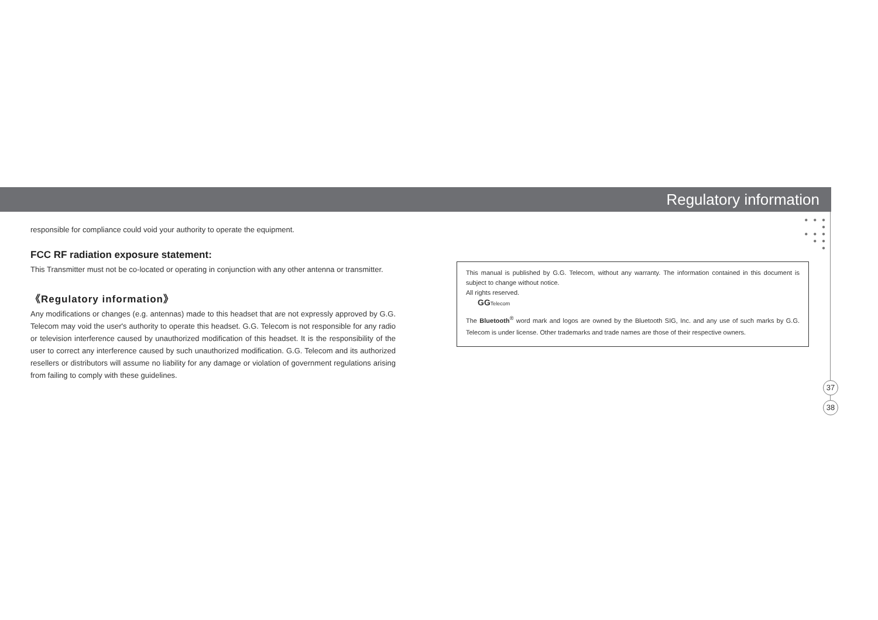Regulatory information
● ● ● ●
● ● ●
● ●
●
responsible for compliance could void your authority to operate the equipment.
FCC RF radiation exposure statement:
This Transmitter must not be co-located or operating in conjunction with any other antenna or transmitter.
《Regulatory information》
Any modifications or changes (e.g. antennas) made to this headset that are not expressly approved by G.G. Telecom may void the user's authority to operate this headset. G.G. Telecom is not responsible for any radio or television interference caused by unauthorized modification of this headset. It is the responsibility of the user to correct any interference caused by such unauthorized modification. G.G. Telecom and its authorized resellers or distributors will assume no liability for any damage or violation of government regulations arising from failing to comply with these guidelines.
This manual is published by G.G. Telecom, without any warranty. The information contained in this document is subject to change without notice.
All rights reserved.
GG Telecom
The Bluetooth<sup>®</sup> word mark and logos are owned by the Bluetooth SIG, Inc. and any use of such marks by G.G. Telecom is under license. Other trademarks and trade names are those of their respective owners.
37
38